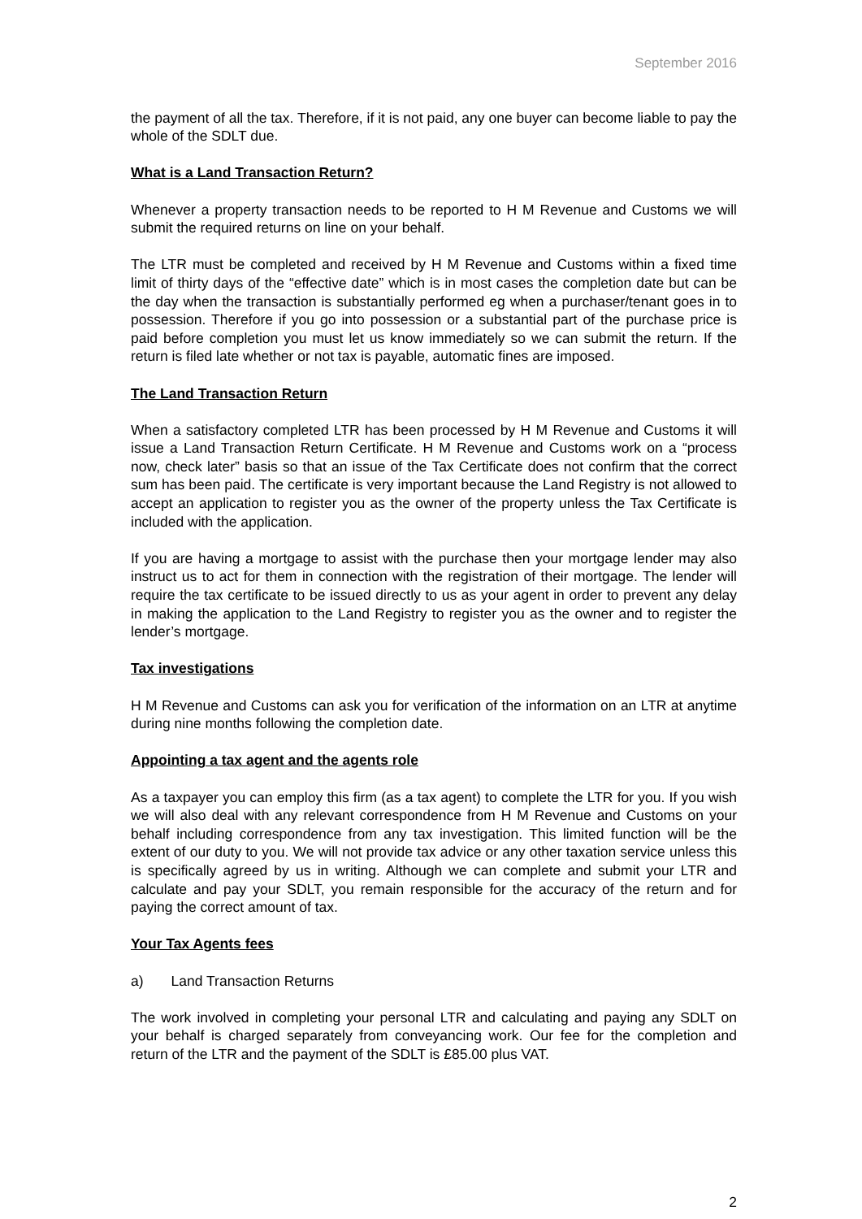September 2016
the payment of all the tax. Therefore, if it is not paid, any one buyer can become liable to pay the whole of the SDLT due.
What is a Land Transaction Return?
Whenever a property transaction needs to be reported to H M Revenue and Customs we will submit the required returns on line on your behalf.
The LTR must be completed and received by H M Revenue and Customs within a fixed time limit of thirty days of the “effective date” which is in most cases the completion date but can be the day when the transaction is substantially performed eg when a purchaser/tenant goes in to possession. Therefore if you go into possession or a substantial part of the purchase price is paid before completion you must let us know immediately so we can submit the return. If the return is filed late whether or not tax is payable, automatic fines are imposed.
The Land Transaction Return
When a satisfactory completed LTR has been processed by H M Revenue and Customs it will issue a Land Transaction Return Certificate. H M Revenue and Customs work on a “process now, check later” basis so that an issue of the Tax Certificate does not confirm that the correct sum has been paid. The certificate is very important because the Land Registry is not allowed to accept an application to register you as the owner of the property unless the Tax Certificate is included with the application.
If you are having a mortgage to assist with the purchase then your mortgage lender may also instruct us to act for them in connection with the registration of their mortgage. The lender will require the tax certificate to be issued directly to us as your agent in order to prevent any delay in making the application to the Land Registry to register you as the owner and to register the lender’s mortgage.
Tax investigations
H M Revenue and Customs can ask you for verification of the information on an LTR at anytime during nine months following the completion date.
Appointing a tax agent and the agents role
As a taxpayer you can employ this firm (as a tax agent) to complete the LTR for you. If you wish we will also deal with any relevant correspondence from H M Revenue and Customs on your behalf including correspondence from any tax investigation. This limited function will be the extent of our duty to you. We will not provide tax advice or any other taxation service unless this is specifically agreed by us in writing. Although we can complete and submit your LTR and calculate and pay your SDLT, you remain responsible for the accuracy of the return and for paying the correct amount of tax.
Your Tax Agents fees
a) Land Transaction Returns
The work involved in completing your personal LTR and calculating and paying any SDLT on your behalf is charged separately from conveyancing work. Our fee for the completion and return of the LTR and the payment of the SDLT is £85.00 plus VAT.
2